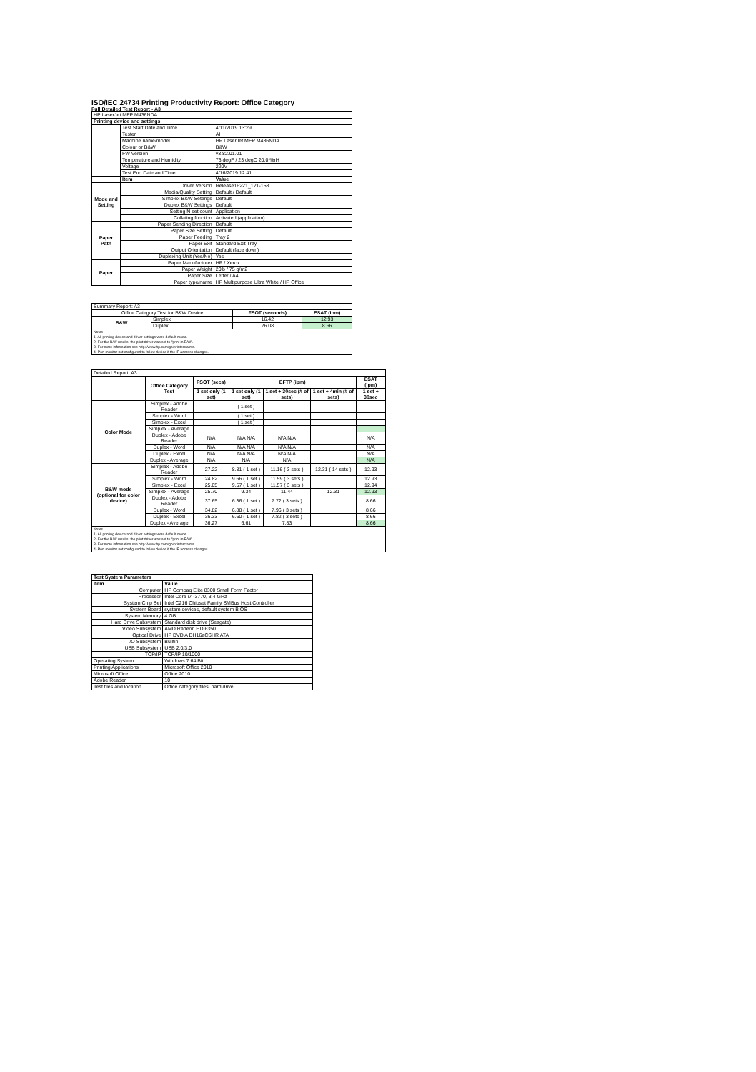ISO/IEC 24734 Printing Productivity Report: Office Category
Full Detailed Test Report - A3
| HP LaserJet MFP M436NDA | | |
| Printing device and settings | | |
| | Test Start Date and Time | 4/11/2019 13:29 |
| | Tester | AH |
| | Machine name/model | HP LaserJet MFP M436NDA |
| | Colour or B&W | B&W |
| | FW Version | v3.82.01.01 |
| | Temperature and Humidity | 73 degF / 23 degC 20.0 %rH |
| | Voltage | 220V |
| | Test End Date and Time | 4/16/2019 12:41 |
| | Item | Value |
| Mode and Setting | Driver Version | Release16221_121-158 |
| | Media/Quality Setting | Default / Default |
| | Simplex B&W Settings | Default |
| | Duplex B&W Settings | Default |
| | Setting N set count | Application |
| | Collating function | Activated (application) |
| Paper Path | Paper Sending Direction | Default |
| | Paper Size Setting | Default |
| | Paper Feeding | Tray 2 |
| | Paper Exit | Standard Exit Tray |
| | Output Orientation | Default (face down) |
| | Duplexing Unit (Yes/No) | Yes |
| Paper | Paper Manufacturer | HP / Xerox |
| | Paper Weight | 20lb / 75 g/m2 |
| | Paper Size | Letter / A4 |
| | Paper type/name | HP Multipurpose Ultra White / HP Office |
| Summary Report: A3 | | | |
| Office Category Test for B&W Device | | FSOT (seconds) | ESAT (ipm) |
| B&W | Simplex | 16.42 | 12.93 |
| | Duplex | 26.08 | 8.66 |
| Notes 1) All printing device and driver settings were default mode. 2) For the B/W results, the print driver was set to "print in B/W". 3) For more information see http://www.hp.com/go/printerclaims. 4) Port monitor not configured to follow device if the IP address changes. | | | |
| Detailed Report: A3 | | | | | | |
| | Office Category Test | FSOT (secs) | EFTP (ipm) | | | ESAT (ipm) |
| | | 1 set only (1 set) | 1 set only (1 set) | 1 set + 30sec (# of sets) | 1 set + 4min (# of sets) | 1 set + 30sec |
| Color Mode | Simplex - Adobe Reader | | ( 1 set ) | | | |
| | Simplex - Word | | ( 1 set ) | | | |
| | Simplex - Excel | | ( 1 set ) | | | |
| | Simplex - Average | | | | | |
| | Duplex - Adobe Reader | N/A | N/A N/A | N/A N/A | | N/A |
| | Duplex - Word | N/A | N/A N/A | N/A N/A | | N/A |
| | Duplex - Excel | N/A | N/A N/A | N/A N/A | | N/A |
| | Duplex - Average | N/A | N/A | N/A | | N/A |
| B&W mode (optional for color device) | Simplex - Adobe Reader | 27.22 | 8.81 ( 1 set ) | 11.16 ( 3 sets ) | 12.31 ( 14 sets ) | 12.93 |
| | Simplex - Word | 24.82 | 9.66 ( 1 set ) | 11.59 ( 3 sets ) | | 12.93 |
| | Simplex - Excel | 25.05 | 9.57 ( 1 set ) | 11.57 ( 3 sets ) | | 12.94 |
| | Simplex - Average | 25.70 | 9.34 | 11.44 | 12.31 | 12.93 |
| | Duplex - Adobe Reader | 37.65 | 6.36 ( 1 set ) | 7.72 ( 3 sets ) | | 8.66 |
| | Duplex - Word | 34.82 | 6.88 ( 1 set ) | 7.96 ( 3 sets ) | | 8.66 |
| | Duplex - Excel | 36.33 | 6.60 ( 1 set ) | 7.82 ( 3 sets ) | | 8.66 |
| | Duplex - Average | 36.27 | 6.61 | 7.83 | | 8.66 |
| Notes 1) All printing device and driver settings were default mode. 2) For the B/W results, the print driver was set to "print in B/W". 3) For more information see http://www.hp.com/go/printerclaims. 4) Port monitor not configured to follow device if the IP address changes. | | | | | | |
| Test System Parameters | |
| --- | --- |
| Item | Value |
| Computer | HP Compaq Elite 8300 Small Form Factor |
| Processor | Intel Core i7 -3770, 3.4 GHz |
| System Chip Set | Intel C216 Chipset Family SMBus Host Controller |
| System Board | system devices, default system BIOS |
| System Memory | 4 GB |
| Hard Drive Subsystem | Standard disk drive (Seagate) |
| Video Subsystem | AMD Radeon HD 6350 |
| Optical Drive | HP DVD A DH16aCSHR ATA |
| I/O Subsystem | Builtin |
| USB Subsystem | USB 2.0/3.0 |
| TCP/IP | TCP/IP 10/1000 |
| Operating System | Windows 7 64 Bit |
| Printing Applications | Microsoft Office 2010 |
| Microsoft Office | Office 2010 |
| Adobe Reader | 10 |
| Test files and location | Office category files, hard drive |